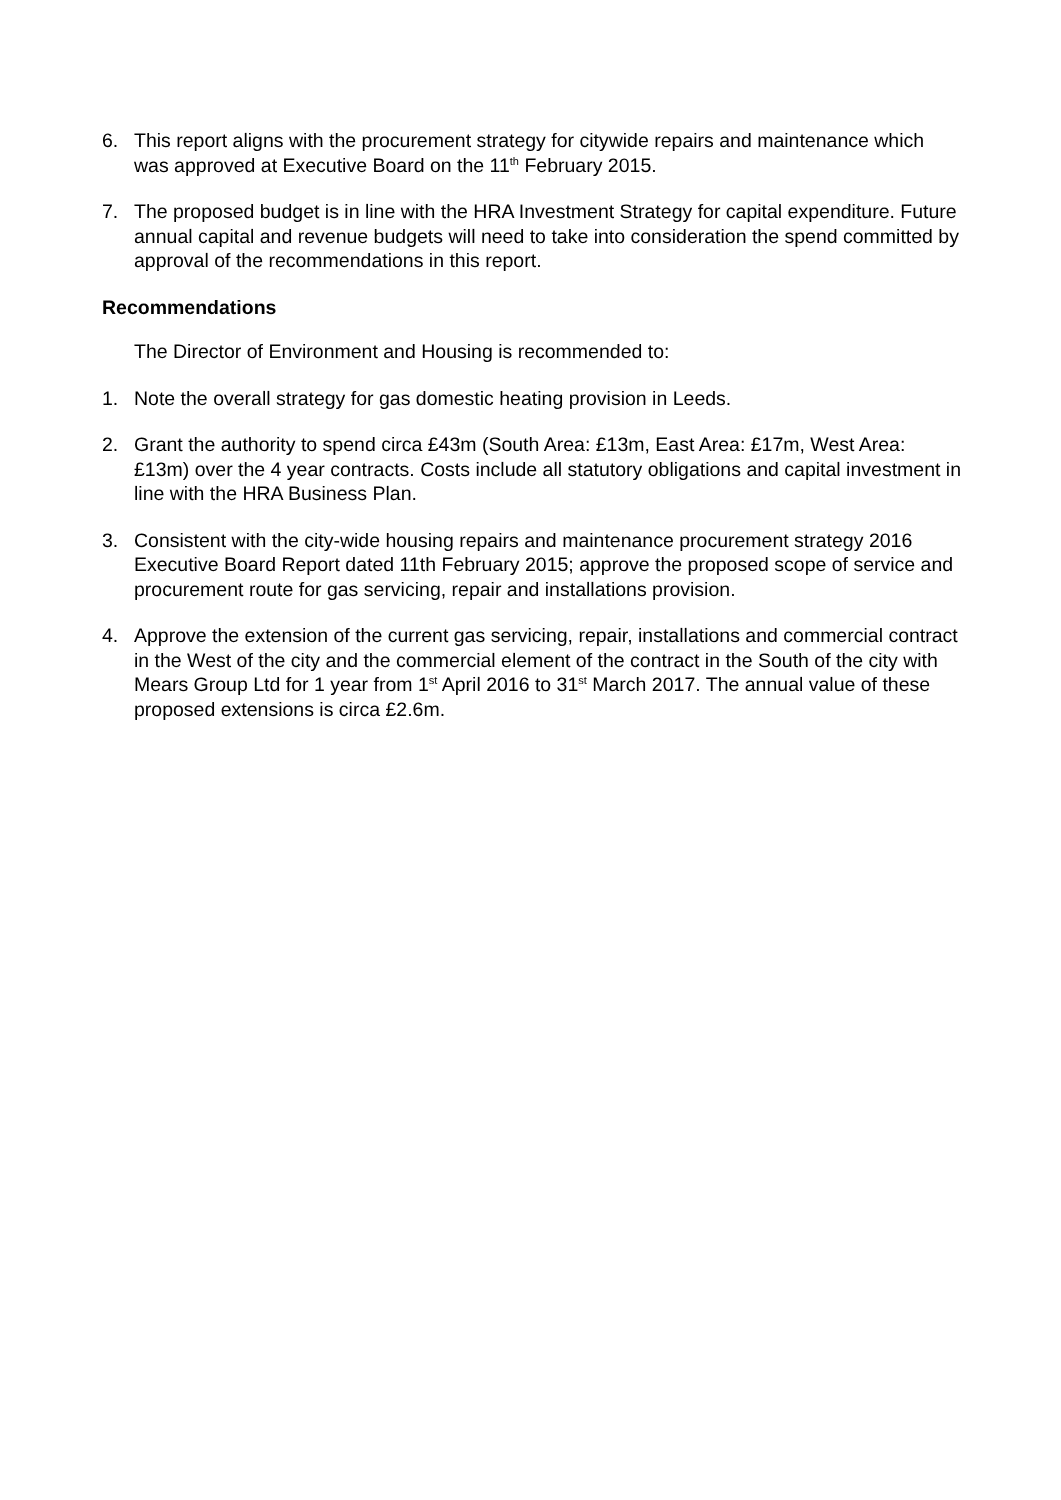6. This report aligns with the procurement strategy for citywide repairs and maintenance which was approved at Executive Board on the 11<sup>th</sup> February 2015.
7. The proposed budget is in line with the HRA Investment Strategy for capital expenditure. Future annual capital and revenue budgets will need to take into consideration the spend committed by approval of the recommendations in this report.
Recommendations
The Director of Environment and Housing is recommended to:
1. Note the overall strategy for gas domestic heating provision in Leeds.
2. Grant the authority to spend circa £43m (South Area: £13m, East Area: £17m, West Area: £13m) over the 4 year contracts. Costs include all statutory obligations and capital investment in line with the HRA Business Plan.
3. Consistent with the city-wide housing repairs and maintenance procurement strategy 2016 Executive Board Report dated 11th February 2015; approve the proposed scope of service and procurement route for gas servicing, repair and installations provision.
4. Approve the extension of the current gas servicing, repair, installations and commercial contract in the West of the city and the commercial element of the contract in the South of the city with Mears Group Ltd for 1 year from 1<sup>st</sup> April 2016 to 31<sup>st</sup> March 2017. The annual value of these proposed extensions is circa £2.6m.